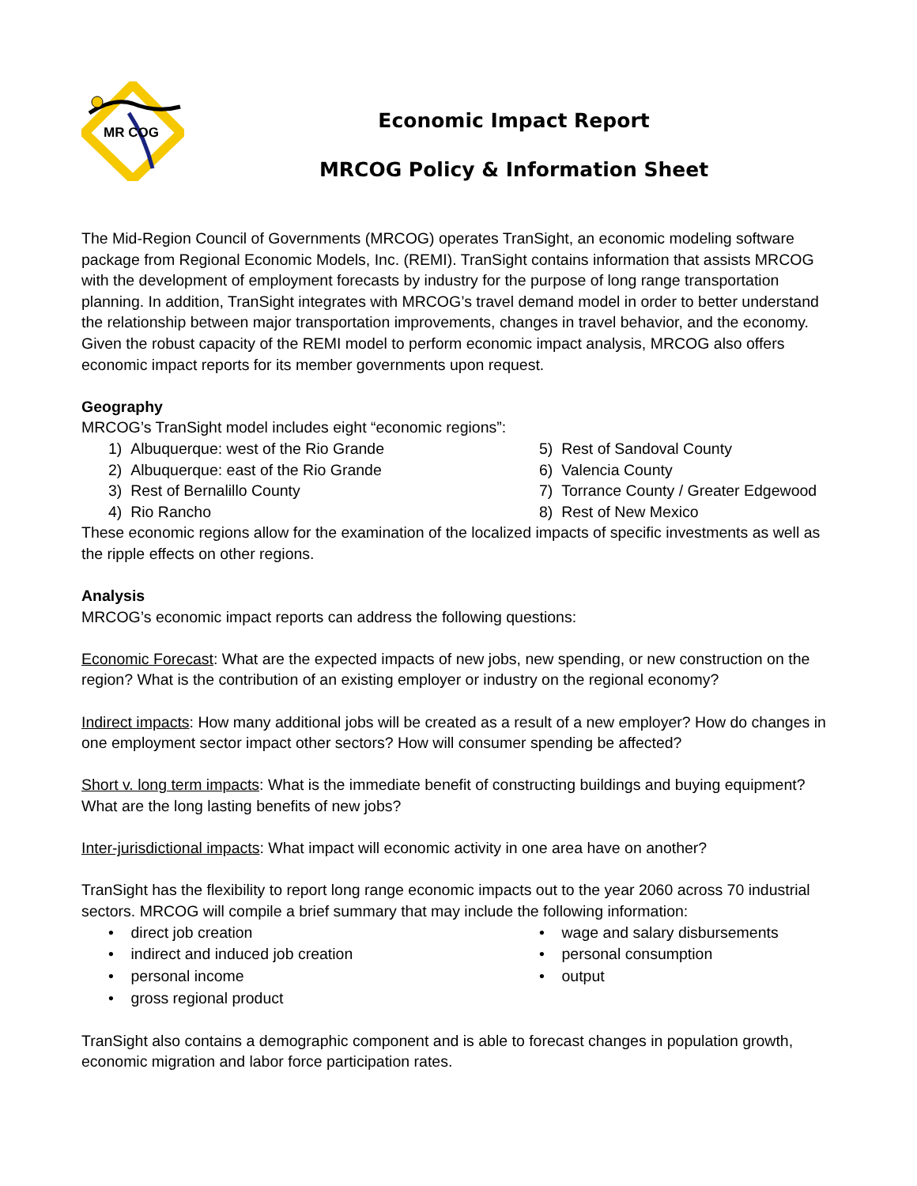MR COG
Economic Impact Report
MRCOG Policy & Information Sheet
The Mid-Region Council of Governments (MRCOG) operates TranSight, an economic modeling software package from Regional Economic Models, Inc. (REMI). TranSight contains information that assists MRCOG with the development of employment forecasts by industry for the purpose of long range transportation planning. In addition, TranSight integrates with MRCOG’s travel demand model in order to better understand the relationship between major transportation improvements, changes in travel behavior, and the economy. Given the robust capacity of the REMI model to perform economic impact analysis, MRCOG also offers economic impact reports for its member governments upon request.
Geography
MRCOG’s TranSight model includes eight “economic regions”:
1) Albuquerque: west of the Rio Grande
2) Albuquerque: east of the Rio Grande
3) Rest of Bernalillo County
4) Rio Rancho
5) Rest of Sandoval County
6) Valencia County
7) Torrance County / Greater Edgewood
8) Rest of New Mexico
These economic regions allow for the examination of the localized impacts of specific investments as well as the ripple effects on other regions.
Analysis
MRCOG’s economic impact reports can address the following questions:
Economic Forecast: What are the expected impacts of new jobs, new spending, or new construction on the region? What is the contribution of an existing employer or industry on the regional economy?
Indirect impacts: How many additional jobs will be created as a result of a new employer? How do changes in one employment sector impact other sectors? How will consumer spending be affected?
Short v. long term impacts: What is the immediate benefit of constructing buildings and buying equipment? What are the long lasting benefits of new jobs?
Inter-jurisdictional impacts: What impact will economic activity in one area have on another?
TranSight has the flexibility to report long range economic impacts out to the year 2060 across 70 industrial sectors. MRCOG will compile a brief summary that may include the following information:
• direct job creation
• indirect and induced job creation
• personal income
• gross regional product
• wage and salary disbursements
• personal consumption
• output
TranSight also contains a demographic component and is able to forecast changes in population growth, economic migration and labor force participation rates.